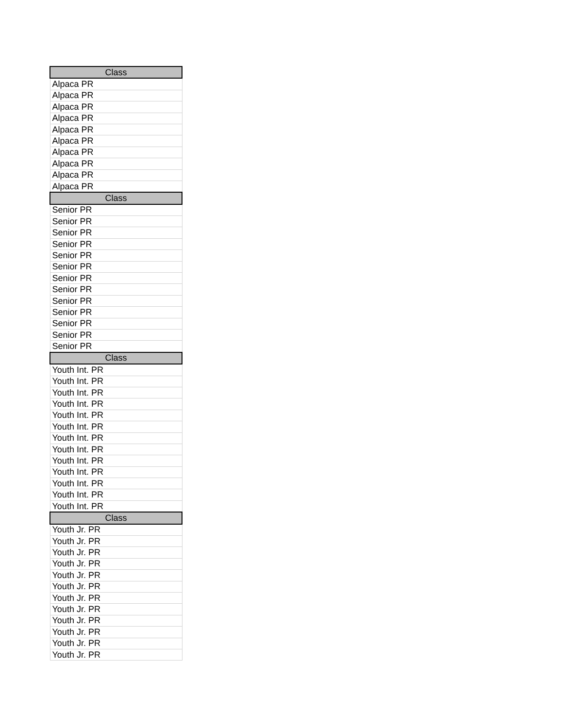| Class |
| --- |
| Alpaca PR |
| Alpaca PR |
| Alpaca PR |
| Alpaca PR |
| Alpaca PR |
| Alpaca PR |
| Alpaca PR |
| Alpaca PR |
| Alpaca PR |
| Alpaca PR |
| Class |
| Senior PR |
| Senior PR |
| Senior PR |
| Senior PR |
| Senior PR |
| Senior PR |
| Senior PR |
| Senior PR |
| Senior PR |
| Senior PR |
| Senior PR |
| Senior PR |
| Senior PR |
| Class |
| Youth Int. PR |
| Youth Int. PR |
| Youth Int. PR |
| Youth Int. PR |
| Youth Int. PR |
| Youth Int. PR |
| Youth Int. PR |
| Youth Int. PR |
| Youth Int. PR |
| Youth Int. PR |
| Youth Int. PR |
| Youth Int. PR |
| Youth Int. PR |
| Class |
| Youth Jr. PR |
| Youth Jr. PR |
| Youth Jr. PR |
| Youth Jr. PR |
| Youth Jr. PR |
| Youth Jr. PR |
| Youth Jr. PR |
| Youth Jr. PR |
| Youth Jr. PR |
| Youth Jr. PR |
| Youth Jr. PR |
| Youth Jr. PR |